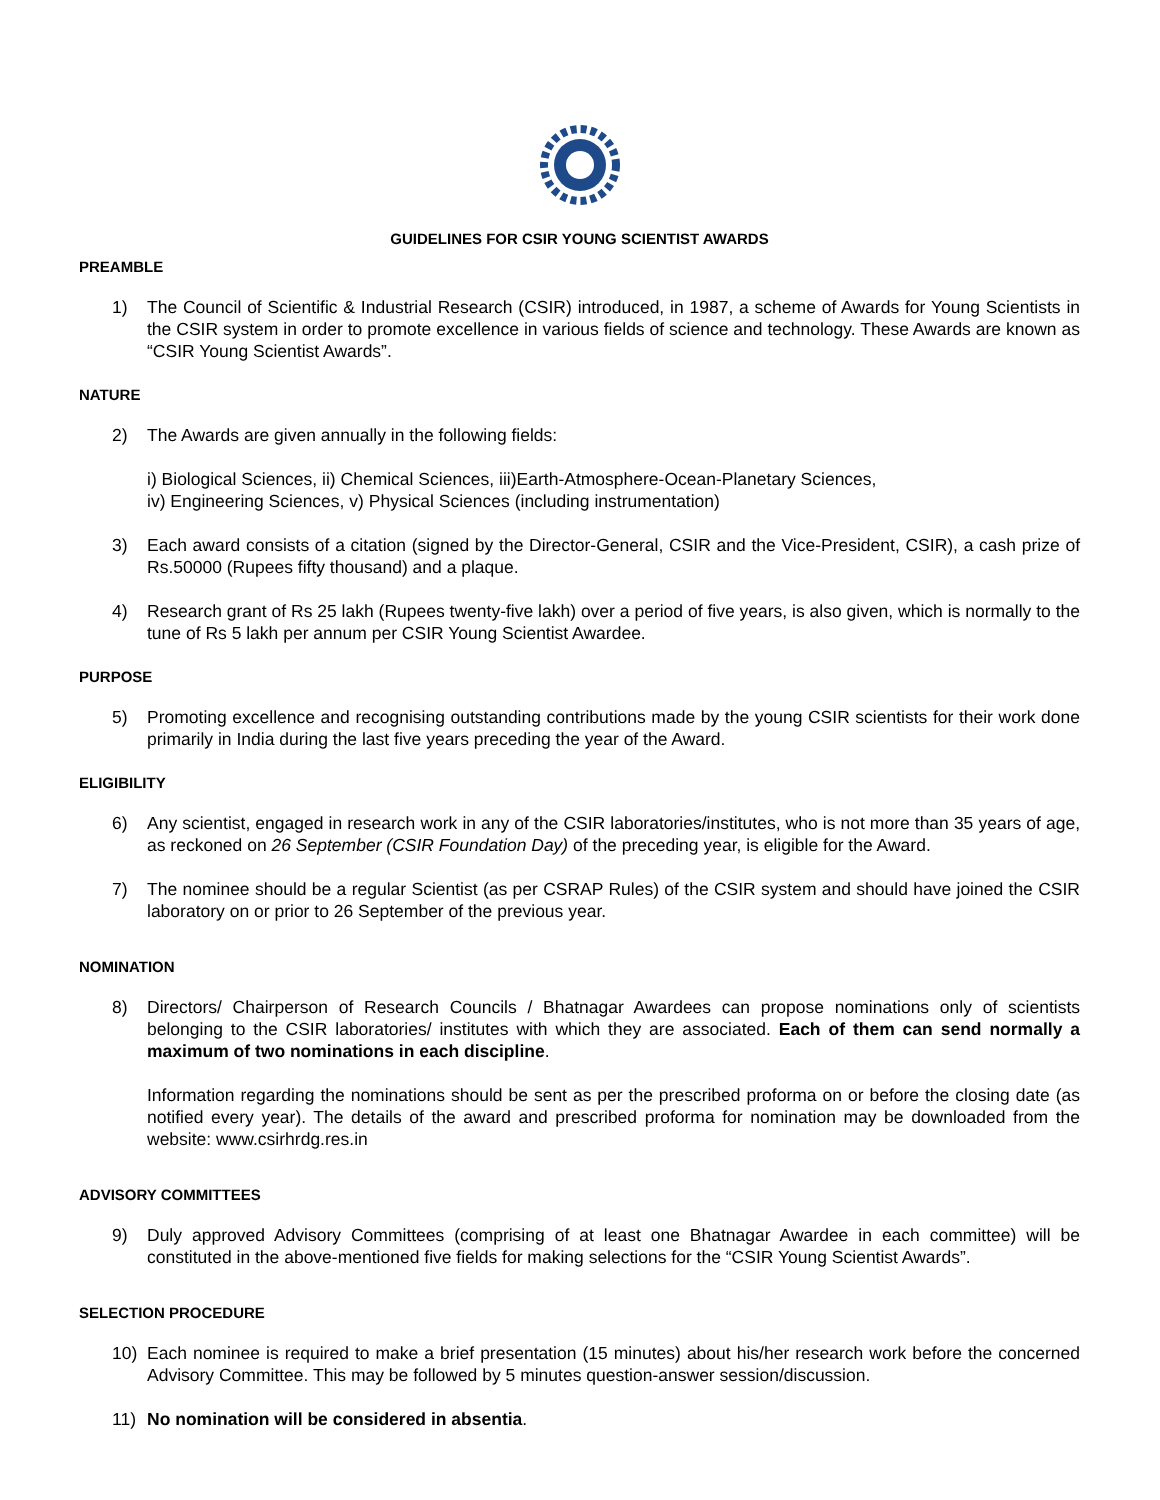GUIDELINES FOR CSIR YOUNG SCIENTIST AWARDS
PREAMBLE
1) The Council of Scientific & Industrial Research (CSIR) introduced, in 1987, a scheme of Awards for Young Scientists in the CSIR system in order to promote excellence in various fields of science and technology. These Awards are known as “CSIR Young Scientist Awards”.
NATURE
2) The Awards are given annually in the following fields:
i) Biological Sciences, ii) Chemical Sciences, iii)Earth-Atmosphere-Ocean-Planetary Sciences,
iv) Engineering Sciences, v) Physical Sciences (including instrumentation)
3) Each award consists of a citation (signed by the Director-General, CSIR and the Vice-President, CSIR), a cash prize of Rs.50000 (Rupees fifty thousand) and a plaque.
4) Research grant of Rs 25 lakh (Rupees twenty-five lakh) over a period of five years, is also given, which is normally to the tune of Rs 5 lakh per annum per CSIR Young Scientist Awardee.
PURPOSE
5) Promoting excellence and recognising outstanding contributions made by the young CSIR scientists for their work done primarily in India during the last five years preceding the year of the Award.
ELIGIBILITY
6) Any scientist, engaged in research work in any of the CSIR laboratories/institutes, who is not more than 35 years of age, as reckoned on 26 September (CSIR Foundation Day) of the preceding year, is eligible for the Award.
7) The nominee should be a regular Scientist (as per CSRAP Rules) of the CSIR system and should have joined the CSIR laboratory on or prior to 26 September of the previous year.
NOMINATION
8) Directors/ Chairperson of Research Councils / Bhatnagar Awardees can propose nominations only of scientists belonging to the CSIR laboratories/ institutes with which they are associated. Each of them can send normally a maximum of two nominations in each discipline.
Information regarding the nominations should be sent as per the prescribed proforma on or before the closing date (as notified every year). The details of the award and prescribed proforma for nomination may be downloaded from the website: www.csirhrdg.res.in
ADVISORY COMMITTEES
9) Duly approved Advisory Committees (comprising of at least one Bhatnagar Awardee in each committee) will be constituted in the above-mentioned five fields for making selections for the “CSIR Young Scientist Awards”.
SELECTION PROCEDURE
10) Each nominee is required to make a brief presentation (15 minutes) about his/her research work before the concerned Advisory Committee. This may be followed by 5 minutes question-answer session/discussion.
11) No nomination will be considered in absentia.